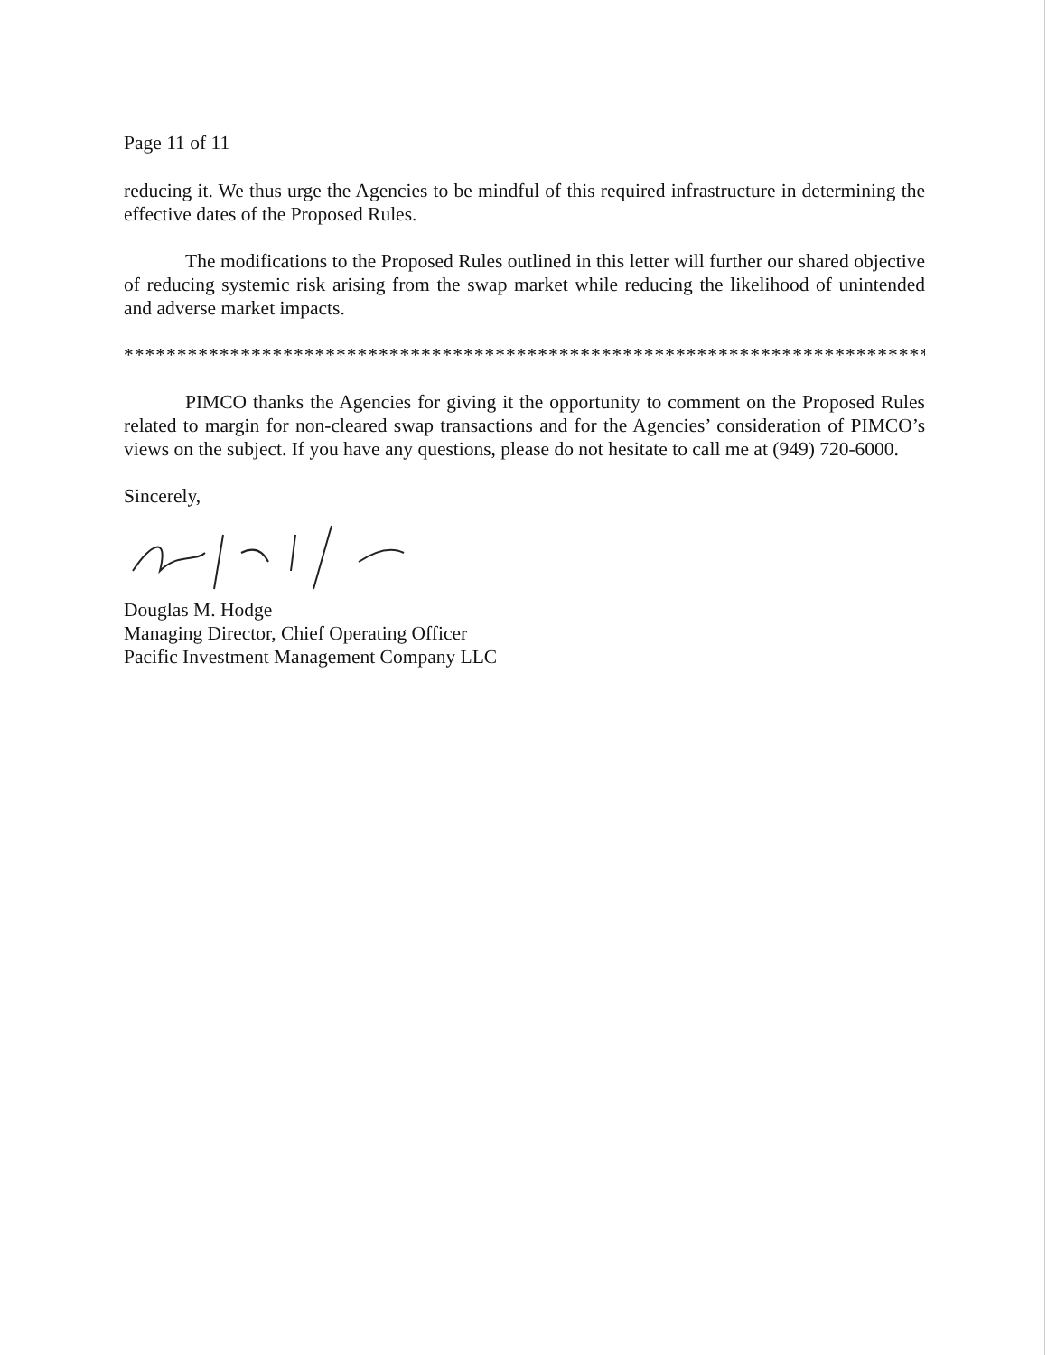Page 11 of 11
reducing it. We thus urge the Agencies to be mindful of this required infrastructure in determining the effective dates of the Proposed Rules.
The modifications to the Proposed Rules outlined in this letter will further our shared objective of reducing systemic risk arising from the swap market while reducing the likelihood of unintended and adverse market impacts.
********************************************************************************
PIMCO thanks the Agencies for giving it the opportunity to comment on the Proposed Rules related to margin for non-cleared swap transactions and for the Agencies’ consideration of PIMCO’s views on the subject. If you have any questions, please do not hesitate to call me at (949) 720-6000.
Sincerely,
Douglas M. Hodge
Managing Director, Chief Operating Officer
Pacific Investment Management Company LLC